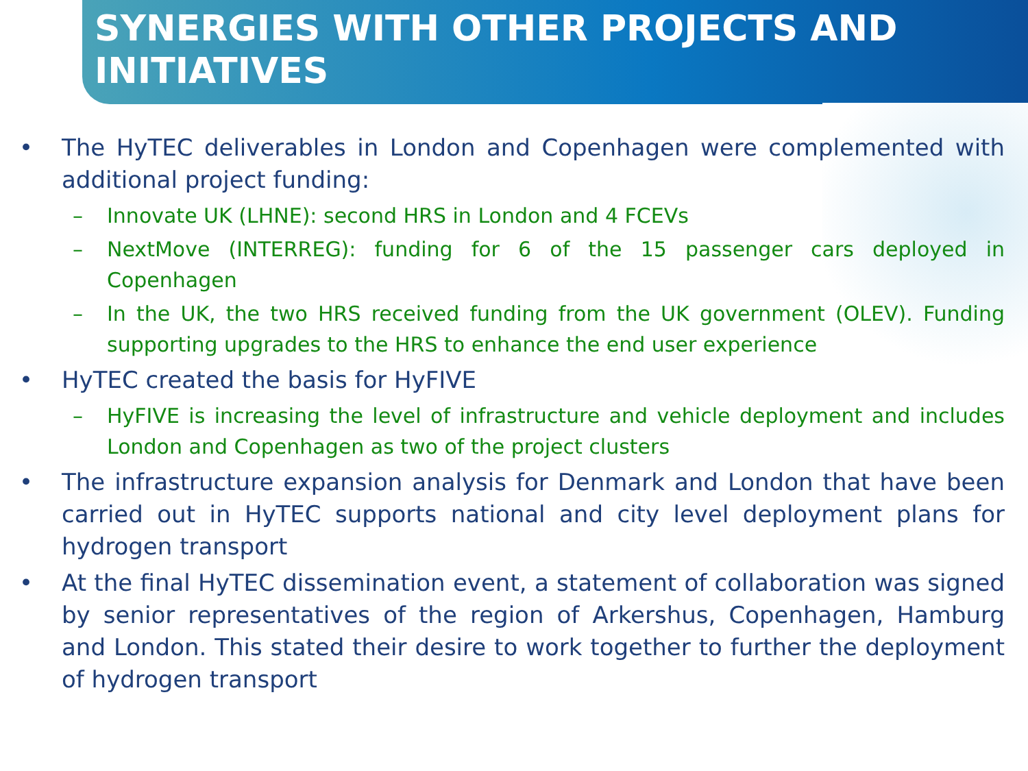SYNERGIES WITH OTHER PROJECTS AND INITIATIVES
• The HyTEC deliverables in London and Copenhagen were complemented with additional project funding:
– Innovate UK (LHNE): second HRS in London and 4 FCEVs
– NextMove (INTERREG): funding for 6 of the 15 passenger cars deployed in Copenhagen
– In the UK, the two HRS received funding from the UK government (OLEV). Funding supporting upgrades to the HRS to enhance the end user experience
• HyTEC created the basis for HyFIVE
– HyFIVE is increasing the level of infrastructure and vehicle deployment and includes London and Copenhagen as two of the project clusters
• The infrastructure expansion analysis for Denmark and London that have been carried out in HyTEC supports national and city level deployment plans for hydrogen transport
• At the final HyTEC dissemination event, a statement of collaboration was signed by senior representatives of the region of Arkershus, Copenhagen, Hamburg and London. This stated their desire to work together to further the deployment of hydrogen transport